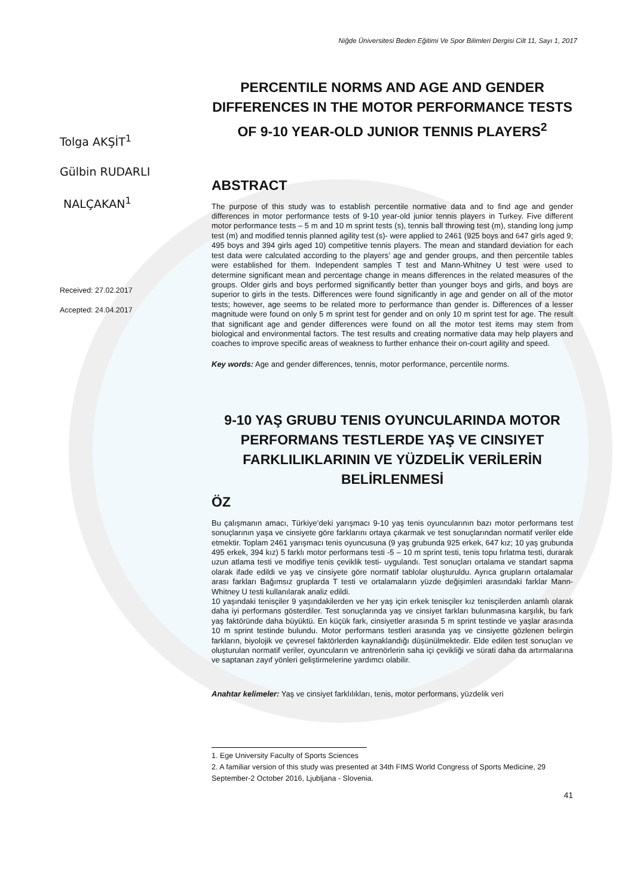Niğde Üniversitesi Beden Eğitimi Ve Spor Bilimleri Dergisi Cilt 11, Sayı 1, 2017
Tolga AKŞİT<sup>1</sup>
Gülbin RUDARLI
NALÇAKAN<sup>1</sup>
Received: 27.02.2017
Accepted: 24.04.2017
PERCENTILE NORMS AND AGE AND GENDER DIFFERENCES IN THE MOTOR PERFORMANCE TESTS OF 9-10 YEAR-OLD JUNIOR TENNIS PLAYERS<sup>2</sup>
ABSTRACT
The purpose of this study was to establish percentile normative data and to find age and gender differences in motor performance tests of 9-10 year-old junior tennis players in Turkey. Five different motor performance tests – 5 m and 10 m sprint tests (s), tennis ball throwing test (m), standing long jump test (m) and modified tennis planned agility test (s)- were applied to 2461 (925 boys and 647 girls aged 9; 495 boys and 394 girls aged 10) competitive tennis players. The mean and standard deviation for each test data were calculated according to the players’ age and gender groups, and then percentile tables were established for them. Independent samples T test and Mann-Whitney U test were used to determine significant mean and percentage change in means differences in the related measures of the groups. Older girls and boys performed significantly better than younger boys and girls, and boys are superior to girls in the tests. Differences were found significantly in age and gender on all of the motor tests; however, age seems to be related more to performance than gender is. Differences of a lesser magnitude were found on only 5 m sprint test for gender and on only 10 m sprint test for age. The result that significant age and gender differences were found on all the motor test items may stem from biological and environmental factors. The test results and creating normative data may help players and coaches to improve specific areas of weakness to further enhance their on-court agility and speed.
Key words: Age and gender differences, tennis, motor performance, percentile norms.
9-10 YAŞ GRUBU TENIS OYUNCULARINDA MOTOR PERFORMANS TESTLERDE YAŞ VE CINSIYET FARKLILIKLARININ VE YÜZDELİK VERİLERİN BELİRLENMESİ
ÖZ
Bu çalışmanın amacı, Türkiye’deki yarışmacı 9-10 yaş tenis oyuncularının bazı motor performans test sonuçlarının yaşa ve cinsiyete göre farklarını ortaya çıkarmak ve test sonuçlarından normatif veriler elde etmektir. Toplam 2461 yarışmacı tenis oyuncusuna (9 yaş grubunda 925 erkek, 647 kız; 10 yaş grubunda 495 erkek, 394 kız) 5 farklı motor performans testi -5 – 10 m sprint testi, tenis topu fırlatma testi, durarak uzun atlama testi ve modifiye tenis çeviklik testi- uygulandı. Test sonuçları ortalama ve standart sapma olarak ifade edildi ve yaş ve cinsiyete göre normatif tablolar oluşturuldu. Ayrıca grupların ortalamalar arası farkları Bağımsız gruplarda T testi ve ortalamaların yüzde değişimleri arasındaki farklar Mann-Whitney U testi kullanılarak analiz edildi.
10 yaşındaki tenisçiler 9 yaşındakilerden ve her yaş için erkek tenisçiler kız tenisçilerden anlamlı olarak daha iyi performans gösterdiler. Test sonuçlarında yaş ve cinsiyet farkları bulunmasına karşılık, bu fark yaş faktöründe daha büyüktü. En küçük fark, cinsiyetler arasında 5 m sprint testinde ve yaşlar arasında 10 m sprint testinde bulundu. Motor performans testleri arasında yaş ve cinsiyette gözlenen belirgin farkların, biyolojik ve çevresel faktörlerden kaynaklandığı düşünülmektedir. Elde edilen test sonuçları ve oluşturulan normatif veriler, oyuncuların ve antrenörlerin saha içi çevikliği ve sürati daha da artırmalarına ve saptanan zayıf yönleri geliştirmelerine yardımcı olabilir.
Anahtar kelimeler: Yaş ve cinsiyet farklılıkları, tenis, motor performans, yüzdelik veri
1. Ege University Faculty of Sports Sciences
2. A familiar version of this study was presented at 34th FIMS World Congress of Sports Medicine, 29 September-2 October 2016, Ljubljana - Slovenia.
41